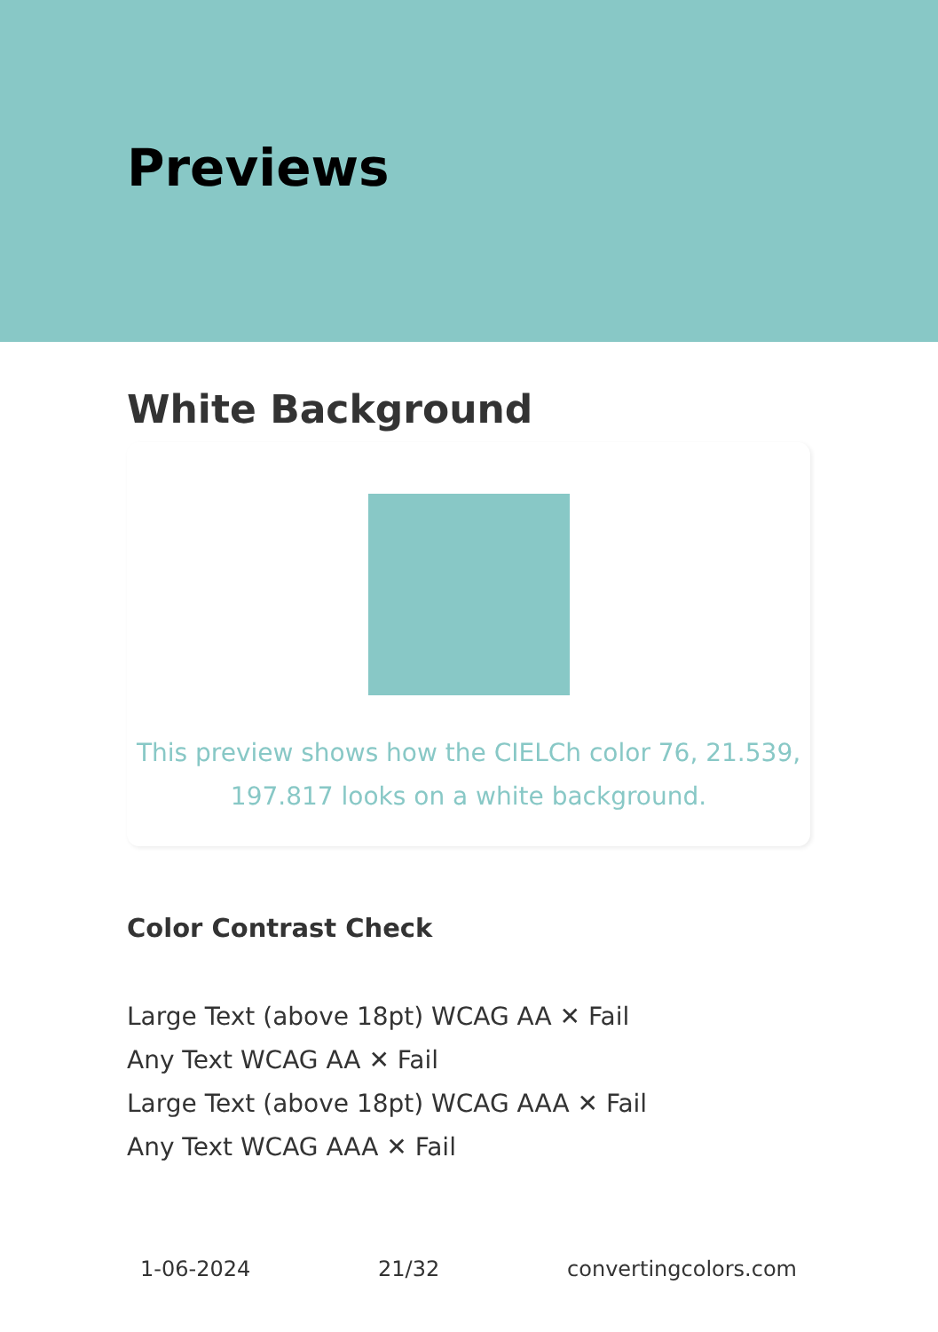Previews
White Background
This preview shows how the CIELCh color 76, 21.539, 197.817 looks on a white background.
Color Contrast Check
Large Text (above 18pt) WCAG AA ✕ Fail
Any Text WCAG AA ✕ Fail
Large Text (above 18pt) WCAG AAA ✕ Fail
Any Text WCAG AAA ✕ Fail
1-06-2024 21/32 convertingcolors.com